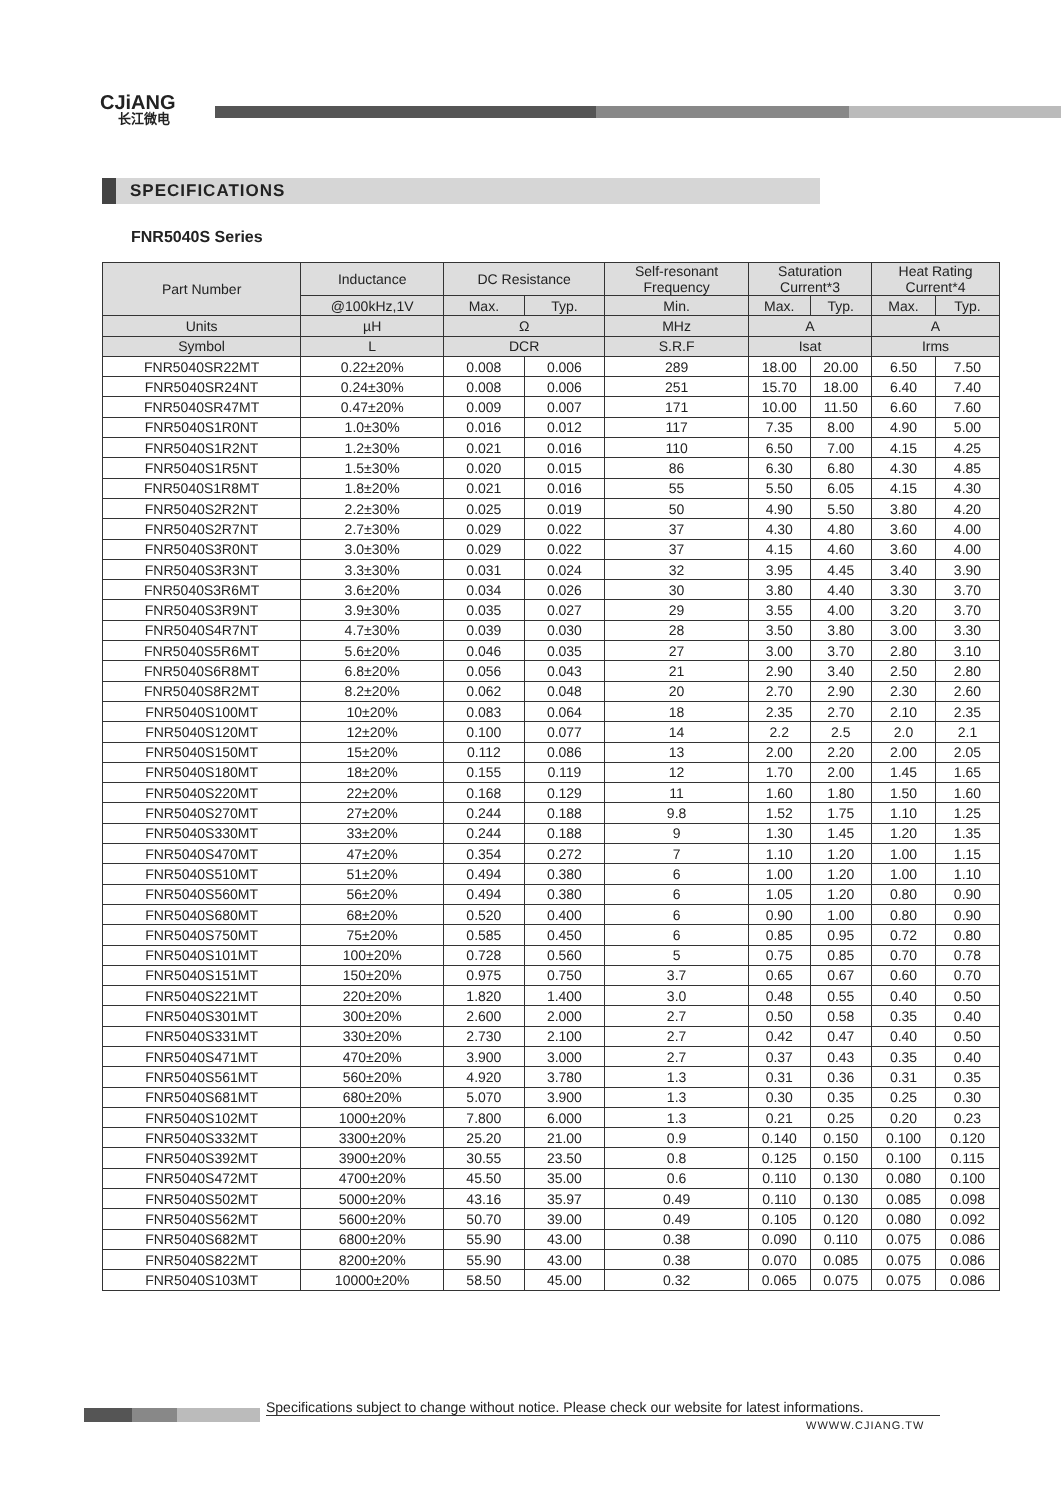CJiANG
长江微电
SPECIFICATIONS
FNR5040S Series
| Part Number | Inductance | DC Resistance | | Self-resonant Frequency | Saturation Current*3 | | Heat Rating Current*4 | |
| --- | --- | --- | --- | --- | --- | --- | --- | --- |
| | @100kHz,1V | Max. | Typ. | Min. | Max. | Typ. | Max. | Typ. |
| Units | µH | Ω | | MHz | A | | A | |
| Symbol | L | DCR | | S.R.F | Isat | | Irms | |
| FNR5040SR22MT | 0.22±20% | 0.008 | 0.006 | 289 | 18.00 | 20.00 | 6.50 | 7.50 |
| FNR5040SR24NT | 0.24±30% | 0.008 | 0.006 | 251 | 15.70 | 18.00 | 6.40 | 7.40 |
| FNR5040SR47MT | 0.47±20% | 0.009 | 0.007 | 171 | 10.00 | 11.50 | 6.60 | 7.60 |
| FNR5040S1R0NT | 1.0±30% | 0.016 | 0.012 | 117 | 7.35 | 8.00 | 4.90 | 5.00 |
| FNR5040S1R2NT | 1.2±30% | 0.021 | 0.016 | 110 | 6.50 | 7.00 | 4.15 | 4.25 |
| FNR5040S1R5NT | 1.5±30% | 0.020 | 0.015 | 86 | 6.30 | 6.80 | 4.30 | 4.85 |
| FNR5040S1R8MT | 1.8±20% | 0.021 | 0.016 | 55 | 5.50 | 6.05 | 4.15 | 4.30 |
| FNR5040S2R2NT | 2.2±30% | 0.025 | 0.019 | 50 | 4.90 | 5.50 | 3.80 | 4.20 |
| FNR5040S2R7NT | 2.7±30% | 0.029 | 0.022 | 37 | 4.30 | 4.80 | 3.60 | 4.00 |
| FNR5040S3R0NT | 3.0±30% | 0.029 | 0.022 | 37 | 4.15 | 4.60 | 3.60 | 4.00 |
| FNR5040S3R3NT | 3.3±30% | 0.031 | 0.024 | 32 | 3.95 | 4.45 | 3.40 | 3.90 |
| FNR5040S3R6MT | 3.6±20% | 0.034 | 0.026 | 30 | 3.80 | 4.40 | 3.30 | 3.70 |
| FNR5040S3R9NT | 3.9±30% | 0.035 | 0.027 | 29 | 3.55 | 4.00 | 3.20 | 3.70 |
| FNR5040S4R7NT | 4.7±30% | 0.039 | 0.030 | 28 | 3.50 | 3.80 | 3.00 | 3.30 |
| FNR5040S5R6MT | 5.6±20% | 0.046 | 0.035 | 27 | 3.00 | 3.70 | 2.80 | 3.10 |
| FNR5040S6R8MT | 6.8±20% | 0.056 | 0.043 | 21 | 2.90 | 3.40 | 2.50 | 2.80 |
| FNR5040S8R2MT | 8.2±20% | 0.062 | 0.048 | 20 | 2.70 | 2.90 | 2.30 | 2.60 |
| FNR5040S100MT | 10±20% | 0.083 | 0.064 | 18 | 2.35 | 2.70 | 2.10 | 2.35 |
| FNR5040S120MT | 12±20% | 0.100 | 0.077 | 14 | 2.2 | 2.5 | 2.0 | 2.1 |
| FNR5040S150MT | 15±20% | 0.112 | 0.086 | 13 | 2.00 | 2.20 | 2.00 | 2.05 |
| FNR5040S180MT | 18±20% | 0.155 | 0.119 | 12 | 1.70 | 2.00 | 1.45 | 1.65 |
| FNR5040S220MT | 22±20% | 0.168 | 0.129 | 11 | 1.60 | 1.80 | 1.50 | 1.60 |
| FNR5040S270MT | 27±20% | 0.244 | 0.188 | 9.8 | 1.52 | 1.75 | 1.10 | 1.25 |
| FNR5040S330MT | 33±20% | 0.244 | 0.188 | 9 | 1.30 | 1.45 | 1.20 | 1.35 |
| FNR5040S470MT | 47±20% | 0.354 | 0.272 | 7 | 1.10 | 1.20 | 1.00 | 1.15 |
| FNR5040S510MT | 51±20% | 0.494 | 0.380 | 6 | 1.00 | 1.20 | 1.00 | 1.10 |
| FNR5040S560MT | 56±20% | 0.494 | 0.380 | 6 | 1.05 | 1.20 | 0.80 | 0.90 |
| FNR5040S680MT | 68±20% | 0.520 | 0.400 | 6 | 0.90 | 1.00 | 0.80 | 0.90 |
| FNR5040S750MT | 75±20% | 0.585 | 0.450 | 6 | 0.85 | 0.95 | 0.72 | 0.80 |
| FNR5040S101MT | 100±20% | 0.728 | 0.560 | 5 | 0.75 | 0.85 | 0.70 | 0.78 |
| FNR5040S151MT | 150±20% | 0.975 | 0.750 | 3.7 | 0.65 | 0.67 | 0.60 | 0.70 |
| FNR5040S221MT | 220±20% | 1.820 | 1.400 | 3.0 | 0.48 | 0.55 | 0.40 | 0.50 |
| FNR5040S301MT | 300±20% | 2.600 | 2.000 | 2.7 | 0.50 | 0.58 | 0.35 | 0.40 |
| FNR5040S331MT | 330±20% | 2.730 | 2.100 | 2.7 | 0.42 | 0.47 | 0.40 | 0.50 |
| FNR5040S471MT | 470±20% | 3.900 | 3.000 | 2.7 | 0.37 | 0.43 | 0.35 | 0.40 |
| FNR5040S561MT | 560±20% | 4.920 | 3.780 | 1.3 | 0.31 | 0.36 | 0.31 | 0.35 |
| FNR5040S681MT | 680±20% | 5.070 | 3.900 | 1.3 | 0.30 | 0.35 | 0.25 | 0.30 |
| FNR5040S102MT | 1000±20% | 7.800 | 6.000 | 1.3 | 0.21 | 0.25 | 0.20 | 0.23 |
| FNR5040S332MT | 3300±20% | 25.20 | 21.00 | 0.9 | 0.140 | 0.150 | 0.100 | 0.120 |
| FNR5040S392MT | 3900±20% | 30.55 | 23.50 | 0.8 | 0.125 | 0.150 | 0.100 | 0.115 |
| FNR5040S472MT | 4700±20% | 45.50 | 35.00 | 0.6 | 0.110 | 0.130 | 0.080 | 0.100 |
| FNR5040S502MT | 5000±20% | 43.16 | 35.97 | 0.49 | 0.110 | 0.130 | 0.085 | 0.098 |
| FNR5040S562MT | 5600±20% | 50.70 | 39.00 | 0.49 | 0.105 | 0.120 | 0.080 | 0.092 |
| FNR5040S682MT | 6800±20% | 55.90 | 43.00 | 0.38 | 0.090 | 0.110 | 0.075 | 0.086 |
| FNR5040S822MT | 8200±20% | 55.90 | 43.00 | 0.38 | 0.070 | 0.085 | 0.075 | 0.086 |
| FNR5040S103MT | 10000±20% | 58.50 | 45.00 | 0.32 | 0.065 | 0.075 | 0.075 | 0.086 |
Specifications subject to change without notice. Please check our website for latest informations.
WWWW.CJIANG.TW